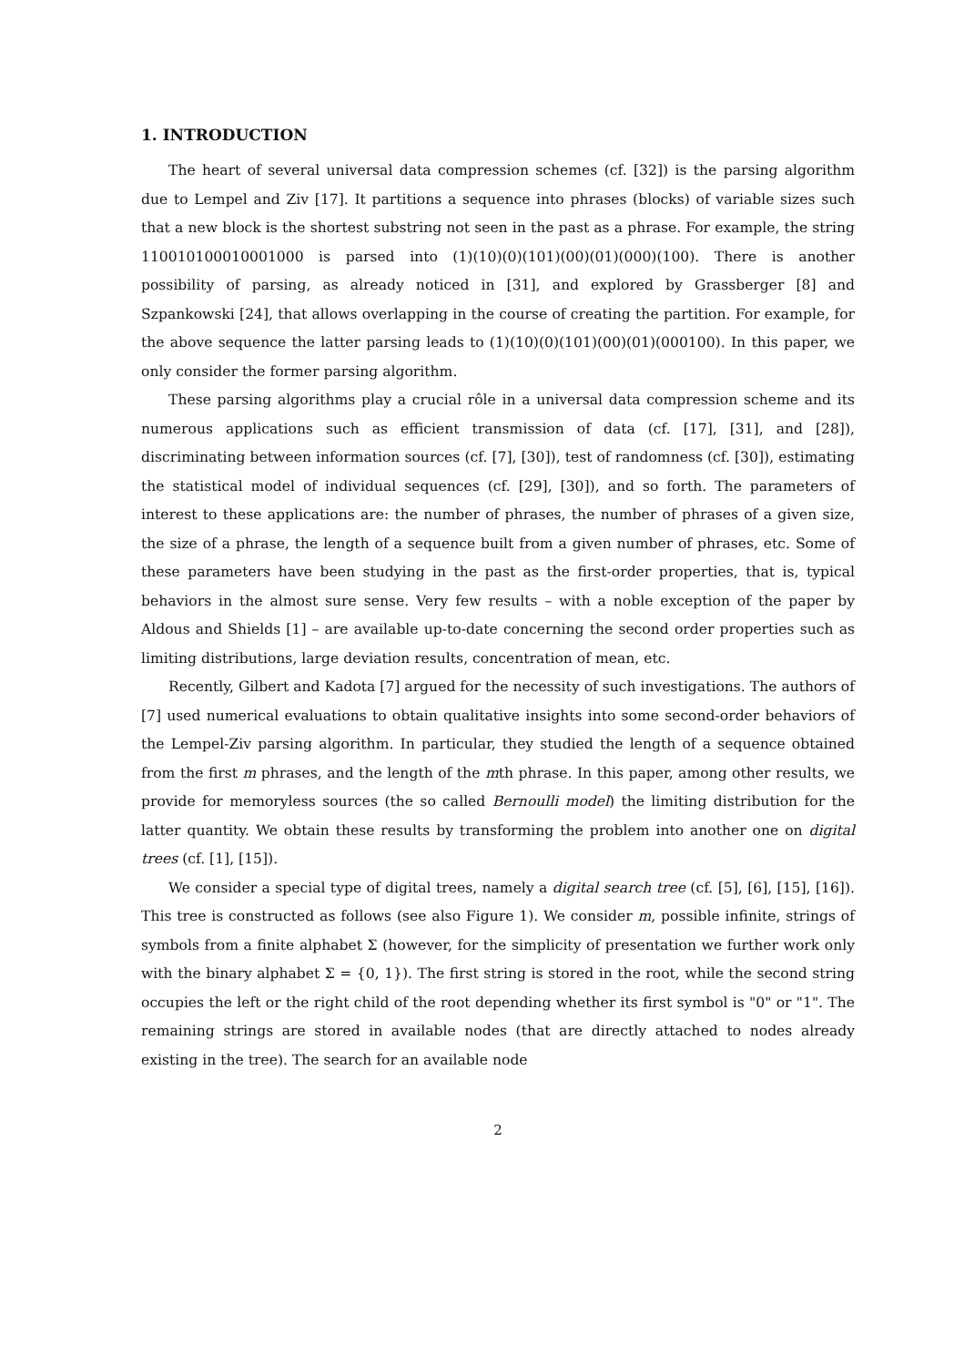1. INTRODUCTION
The heart of several universal data compression schemes (cf. [32]) is the parsing algorithm due to Lempel and Ziv [17]. It partitions a sequence into phrases (blocks) of variable sizes such that a new block is the shortest substring not seen in the past as a phrase. For example, the string 110010100010001000 is parsed into (1)(10)(0)(101)(00)(01)(000)(100). There is another possibility of parsing, as already noticed in [31], and explored by Grassberger [8] and Szpankowski [24], that allows overlapping in the course of creating the partition. For example, for the above sequence the latter parsing leads to (1)(10)(0)(101)(00)(01)(000100). In this paper, we only consider the former parsing algorithm.
These parsing algorithms play a crucial rôle in a universal data compression scheme and its numerous applications such as efficient transmission of data (cf. [17], [31], and [28]), discriminating between information sources (cf. [7], [30]), test of randomness (cf. [30]), estimating the statistical model of individual sequences (cf. [29], [30]), and so forth. The parameters of interest to these applications are: the number of phrases, the number of phrases of a given size, the size of a phrase, the length of a sequence built from a given number of phrases, etc. Some of these parameters have been studying in the past as the first-order properties, that is, typical behaviors in the almost sure sense. Very few results – with a noble exception of the paper by Aldous and Shields [1] – are available up-to-date concerning the second order properties such as limiting distributions, large deviation results, concentration of mean, etc.
Recently, Gilbert and Kadota [7] argued for the necessity of such investigations. The authors of [7] used numerical evaluations to obtain qualitative insights into some second-order behaviors of the Lempel-Ziv parsing algorithm. In particular, they studied the length of a sequence obtained from the first m phrases, and the length of the mth phrase. In this paper, among other results, we provide for memoryless sources (the so called Bernoulli model) the limiting distribution for the latter quantity. We obtain these results by transforming the problem into another one on digital trees (cf. [1], [15]).
We consider a special type of digital trees, namely a digital search tree (cf. [5], [6], [15], [16]). This tree is constructed as follows (see also Figure 1). We consider m, possible infinite, strings of symbols from a finite alphabet Σ (however, for the simplicity of presentation we further work only with the binary alphabet Σ = {0, 1}). The first string is stored in the root, while the second string occupies the left or the right child of the root depending whether its first symbol is "0" or "1". The remaining strings are stored in available nodes (that are directly attached to nodes already existing in the tree). The search for an available node
2